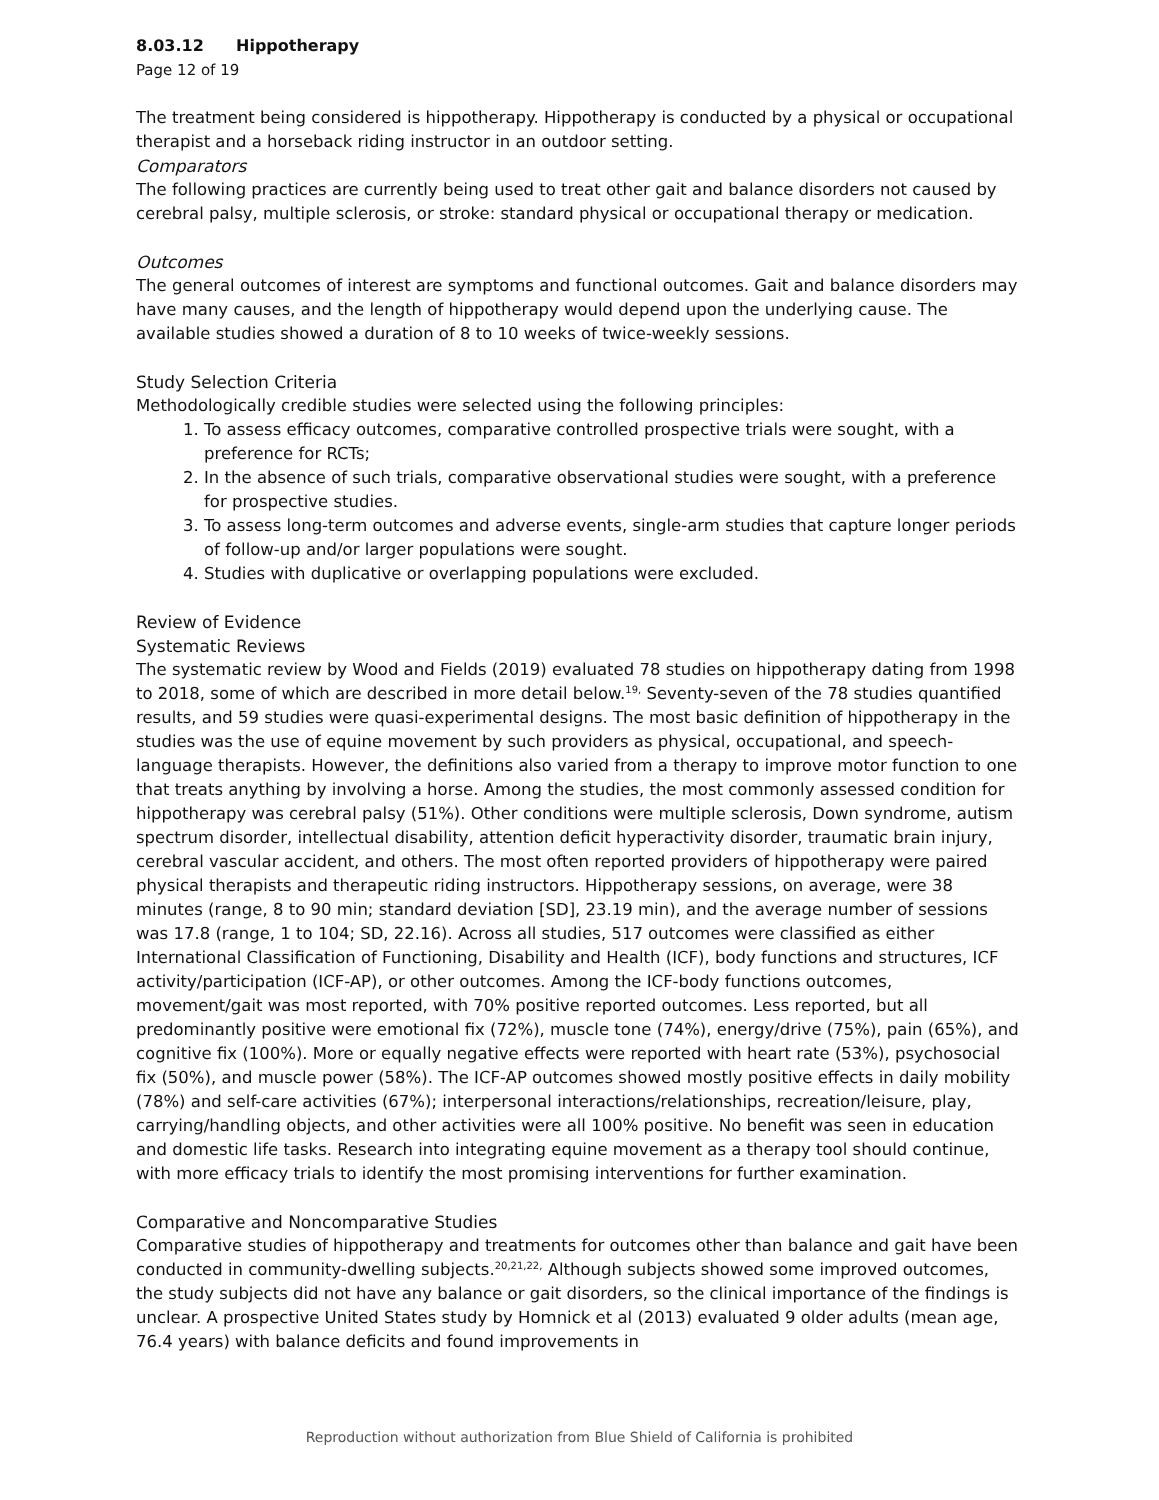8.03.12 Hippotherapy
Page 12 of 19
The treatment being considered is hippotherapy. Hippotherapy is conducted by a physical or occupational therapist and a horseback riding instructor in an outdoor setting.
Comparators
The following practices are currently being used to treat other gait and balance disorders not caused by cerebral palsy, multiple sclerosis, or stroke: standard physical or occupational therapy or medication.
Outcomes
The general outcomes of interest are symptoms and functional outcomes. Gait and balance disorders may have many causes, and the length of hippotherapy would depend upon the underlying cause. The available studies showed a duration of 8 to 10 weeks of twice-weekly sessions.
Study Selection Criteria
Methodologically credible studies were selected using the following principles:
1. To assess efficacy outcomes, comparative controlled prospective trials were sought, with a preference for RCTs;
2. In the absence of such trials, comparative observational studies were sought, with a preference for prospective studies.
3. To assess long-term outcomes and adverse events, single-arm studies that capture longer periods of follow-up and/or larger populations were sought.
4. Studies with duplicative or overlapping populations were excluded.
Review of Evidence
Systematic Reviews
The systematic review by Wood and Fields (2019) evaluated 78 studies on hippotherapy dating from 1998 to 2018, some of which are described in more detail below.<sup>19,</sup> Seventy-seven of the 78 studies quantified results, and 59 studies were quasi-experimental designs. The most basic definition of hippotherapy in the studies was the use of equine movement by such providers as physical, occupational, and speech-language therapists. However, the definitions also varied from a therapy to improve motor function to one that treats anything by involving a horse. Among the studies, the most commonly assessed condition for hippotherapy was cerebral palsy (51%). Other conditions were multiple sclerosis, Down syndrome, autism spectrum disorder, intellectual disability, attention deficit hyperactivity disorder, traumatic brain injury, cerebral vascular accident, and others. The most often reported providers of hippotherapy were paired physical therapists and therapeutic riding instructors. Hippotherapy sessions, on average, were 38 minutes (range, 8 to 90 min; standard deviation [SD], 23.19 min), and the average number of sessions was 17.8 (range, 1 to 104; SD, 22.16). Across all studies, 517 outcomes were classified as either International Classification of Functioning, Disability and Health (ICF), body functions and structures, ICF activity/participation (ICF-AP), or other outcomes. Among the ICF-body functions outcomes, movement/gait was most reported, with 70% positive reported outcomes. Less reported, but all predominantly positive were emotional fix (72%), muscle tone (74%), energy/drive (75%), pain (65%), and cognitive fix (100%). More or equally negative effects were reported with heart rate (53%), psychosocial fix (50%), and muscle power (58%). The ICF-AP outcomes showed mostly positive effects in daily mobility (78%) and self-care activities (67%); interpersonal interactions/relationships, recreation/leisure, play, carrying/handling objects, and other activities were all 100% positive. No benefit was seen in education and domestic life tasks. Research into integrating equine movement as a therapy tool should continue, with more efficacy trials to identify the most promising interventions for further examination.
Comparative and Noncomparative Studies
Comparative studies of hippotherapy and treatments for outcomes other than balance and gait have been conducted in community-dwelling subjects.<sup>20,21,22,</sup> Although subjects showed some improved outcomes, the study subjects did not have any balance or gait disorders, so the clinical importance of the findings is unclear. A prospective United States study by Homnick et al (2013) evaluated 9 older adults (mean age, 76.4 years) with balance deficits and found improvements in
Reproduction without authorization from Blue Shield of California is prohibited